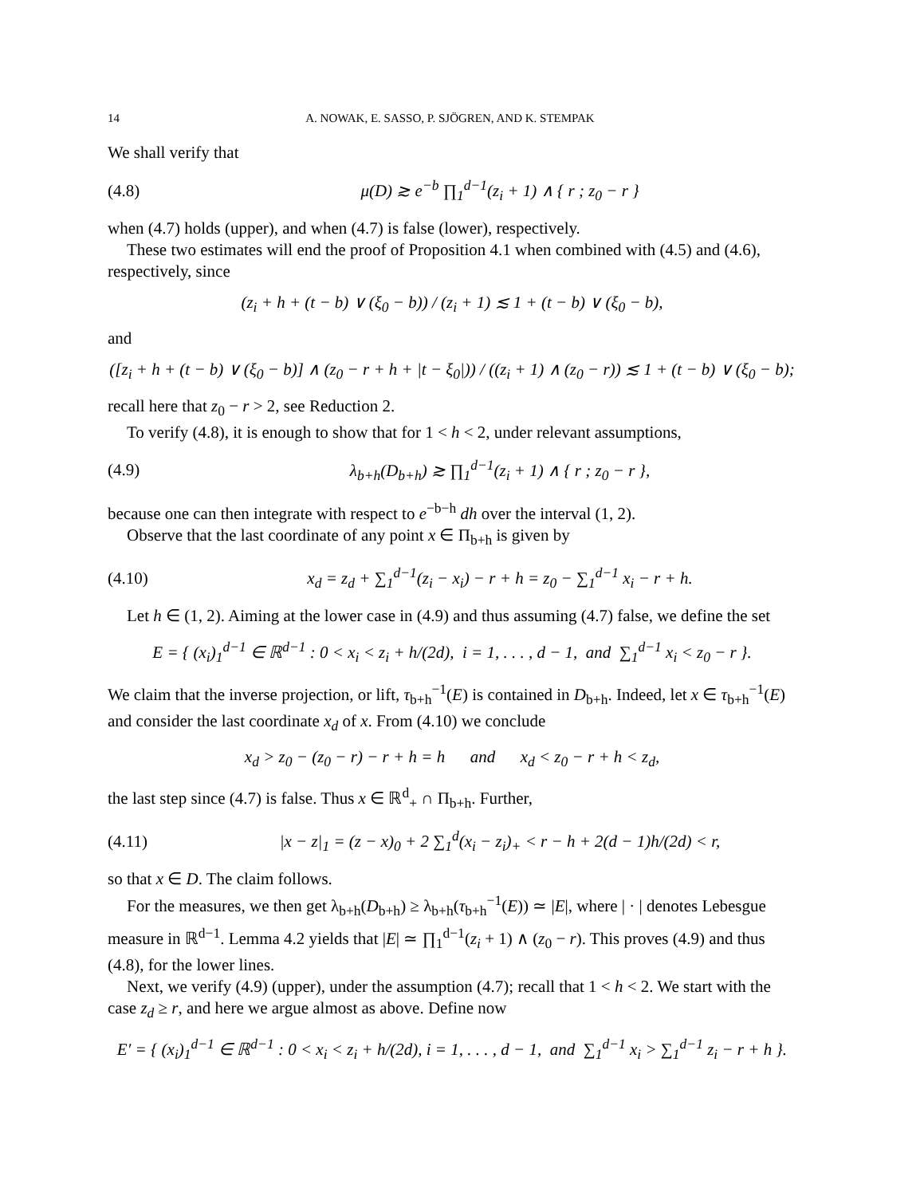14 A. NOWAK, E. SASSO, P. SJÖGREN, AND K. STEMPAK
We shall verify that
(4.8) μ(D) ≳ e<sup>−b</sup> ∏<sub>1</sub><sup>d−1</sup>(z<sub>i</sub> + 1) ∧ { r ; z<sub>0</sub> − r }
when (4.7) holds (upper), and when (4.7) is false (lower), respectively.
These two estimates will end the proof of Proposition 4.1 when combined with (4.5) and (4.6), respectively, since
(z<sub>i</sub> + h + (t − b) ∨ (ξ<sub>0</sub> − b)) / (z<sub>i</sub> + 1) ≲ 1 + (t − b) ∨ (ξ<sub>0</sub> − b),
and
([z<sub>i</sub> + h + (t − b) ∨ (ξ<sub>0</sub> − b)] ∧ (z<sub>0</sub> − r + h + |t − ξ<sub>0</sub>|)) / ((z<sub>i</sub> + 1) ∧ (z<sub>0</sub> − r)) ≲ 1 + (t − b) ∨ (ξ<sub>0</sub> − b);
recall here that z<sub>0</sub> − r > 2, see Reduction 2.
To verify (4.8), it is enough to show that for 1 < h < 2, under relevant assumptions,
(4.9) λ<sub>b+h</sub>(D<sub>b+h</sub>) ≳ ∏<sub>1</sub><sup>d−1</sup>(z<sub>i</sub> + 1) ∧ { r ; z<sub>0</sub> − r },
because one can then integrate with respect to e<sup>−b−h</sup> dh over the interval (1, 2).
Observe that the last coordinate of any point x ∈ Π<sub>b+h</sub> is given by
(4.10) x<sub>d</sub> = z<sub>d</sub> + ∑<sub>1</sub><sup>d−1</sup>(z<sub>i</sub> − x<sub>i</sub>) − r + h = z<sub>0</sub> − ∑<sub>1</sub><sup>d−1</sup> x<sub>i</sub> − r + h.
Let h ∈ (1, 2). Aiming at the lower case in (4.9) and thus assuming (4.7) false, we define the set
E = { (x<sub>i</sub>)<sub>1</sub><sup>d−1</sup> ∈ ℝ<sup>d−1</sup> : 0 < x<sub>i</sub> < z<sub>i</sub> + h/(2d), i = 1, . . . , d − 1, and ∑<sub>1</sub><sup>d−1</sup> x<sub>i</sub> < z<sub>0</sub> − r }.
We claim that the inverse projection, or lift, τ<sub>b+h</sub><sup>−1</sup>(E) is contained in D<sub>b+h</sub>. Indeed, let x ∈ τ<sub>b+h</sub><sup>−1</sup>(E) and consider the last coordinate x<sub>d</sub> of x. From (4.10) we conclude
x<sub>d</sub> > z<sub>0</sub> − (z<sub>0</sub> − r) − r + h = h and x<sub>d</sub> < z<sub>0</sub> − r + h < z<sub>d</sub>,
the last step since (4.7) is false. Thus x ∈ ℝ<sup>d</sup><sub>+</sub> ∩ Π<sub>b+h</sub>. Further,
(4.11) |x − z|<sub>1</sub> = (z − x)<sub>0</sub> + 2 ∑<sub>1</sub><sup>d</sup>(x<sub>i</sub> − z<sub>i</sub>)<sub>+</sub> < r − h + 2(d − 1)h/(2d) < r,
so that x ∈ D. The claim follows.
For the measures, we then get λ<sub>b+h</sub>(D<sub>b+h</sub>) ≥ λ<sub>b+h</sub>(τ<sub>b+h</sub><sup>−1</sup>(E)) ≃ |E|, where | · | denotes Lebesgue measure in ℝ<sup>d−1</sup>. Lemma 4.2 yields that |E| ≃ ∏<sub>1</sub><sup>d−1</sup>(z<sub>i</sub> + 1) ∧ (z<sub>0</sub> − r). This proves (4.9) and thus (4.8), for the lower lines.
Next, we verify (4.9) (upper), under the assumption (4.7); recall that 1 < h < 2. We start with the case z<sub>d</sub> ≥ r, and here we argue almost as above. Define now
E′ = { (x<sub>i</sub>)<sub>1</sub><sup>d−1</sup> ∈ ℝ<sup>d−1</sup> : 0 < x<sub>i</sub> < z<sub>i</sub> + h/(2d), i = 1, . . . , d − 1, and ∑<sub>1</sub><sup>d−1</sup> x<sub>i</sub> > ∑<sub>1</sub><sup>d−1</sup> z<sub>i</sub> − r + h }.